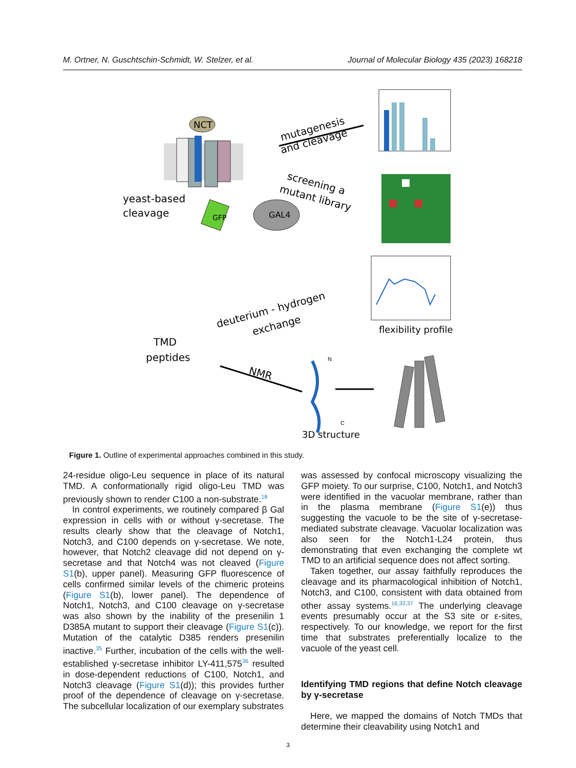M. Ortner, N. Guschtschin-Schmidt, W. Stelzer, et al. Journal of Molecular Biology 435 (2023) 168218
NCT
yeast-based
cleavage
GFP
GAL4
mutagenesis
and cleavage
screening a
mutant library
deuterium - hydrogen
exchange
flexibility profile
TMD
peptides
NMR
N
C
3D structure
Figure 1. Outline of experimental approaches combined in this study.
24-residue oligo-Leu sequence in place of its natural TMD. A conformationally rigid oligo-Leu TMD was previously shown to render C100 a non-substrate.<sup>18</sup>
In control experiments, we routinely compared β Gal expression in cells with or without γ-secretase. The results clearly show that the cleavage of Notch1, Notch3, and C100 depends on γ-secretase. We note, however, that Notch2 cleavage did not depend on γ-secretase and that Notch4 was not cleaved (Figure S1(b), upper panel). Measuring GFP fluorescence of cells confirmed similar levels of the chimeric proteins (Figure S1(b), lower panel). The dependence of Notch1, Notch3, and C100 cleavage on γ-secretase was also shown by the inability of the presenilin 1 D385A mutant to support their cleavage (Figure S1(c)). Mutation of the catalytic D385 renders presenilin inactive.<sup>35</sup> Further, incubation of the cells with the well-established γ-secretase inhibitor LY-411,575<sup>36</sup> resulted in dose-dependent reductions of C100, Notch1, and Notch3 cleavage (Figure S1(d)); this provides further proof of the dependence of cleavage on γ-secretase. The subcellular localization of our exemplary substrates
was assessed by confocal microscopy visualizing the GFP moiety. To our surprise, C100, Notch1, and Notch3 were identified in the vacuolar membrane, rather than in the plasma membrane (Figure S1(e)) thus suggesting the vacuole to be the site of γ-secretase-mediated substrate cleavage. Vacuolar localization was also seen for the Notch1-L24 protein, thus demonstrating that even exchanging the complete wt TMD to an artificial sequence does not affect sorting.
Taken together, our assay faithfully reproduces the cleavage and its pharmacological inhibition of Notch1, Notch3, and C100, consistent with data obtained from other assay systems.<sup>16,33,37</sup> The underlying cleavage events presumably occur at the S3 site or ε-sites, respectively. To our knowledge, we report for the first time that substrates preferentially localize to the vacuole of the yeast cell.
Identifying TMD regions that define Notch cleavage by γ-secretase
Here, we mapped the domains of Notch TMDs that determine their cleavability using Notch1 and
3